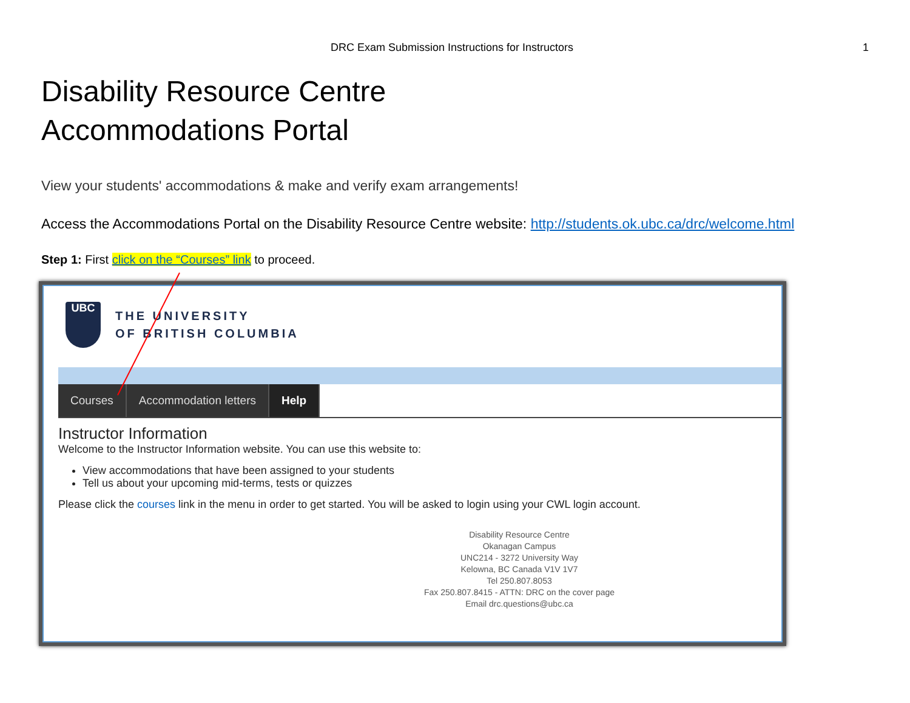DRC Exam Submission Instructions for Instructors 1
Disability Resource Centre
Accommodations Portal
View your students' accommodations & make and verify exam arrangements!
Access the Accommodations Portal on the Disability Resource Centre website: http://students.ok.ubc.ca/drc/welcome.html
Step 1: First click on the “Courses” link to proceed.
UBC
THE UNIVERSITY
OF BRITISH COLUMBIA
Courses Accommodation letters Help
Instructor Information
Welcome to the Instructor Information website. You can use this website to:
View accommodations that have been assigned to your students
Tell us about your upcoming mid-terms, tests or quizzes
Please click the courses link in the menu in order to get started. You will be asked to login using your CWL login account.
Disability Resource Centre
Okanagan Campus
UNC214 - 3272 University Way
Kelowna, BC Canada V1V 1V7
Tel 250.807.8053
Fax 250.807.8415 - ATTN: DRC on the cover page
Email drc.questions@ubc.ca